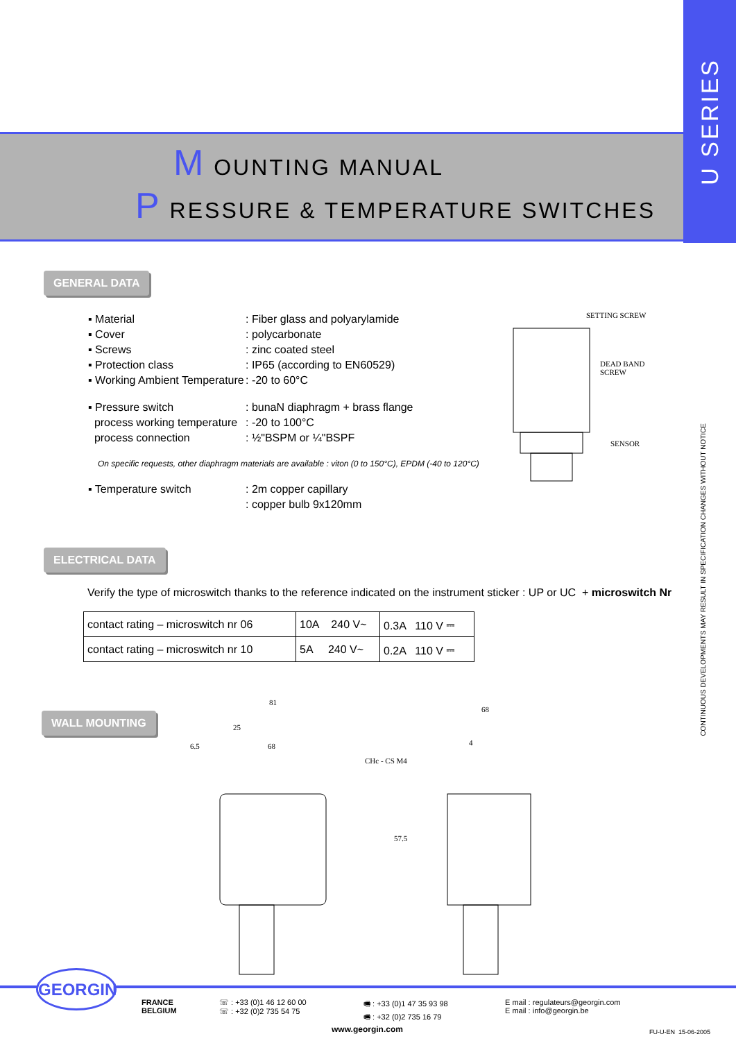M OUNTING MANUAL
P RESSURE & TEMPERATURE SWITCHES
U SERIES
CONTINUOUS DEVELOPMENTS MAY RESULT IN SPECIFICATION CHANGES WITHOUT NOTICE
GENERAL DATA
| ▪ Material | : Fiber glass and polyarylamide |
| ▪ Cover | : polycarbonate |
| ▪ Screws | : zinc coated steel |
| ▪ Protection class | : IP65 (according to EN60529) |
| ▪ Working Ambient Temperature | : -20 to 60°C |
| ▪ Pressure switch | : bunaN diaphragm + brass flange |
| process working temperature | : -20 to 100°C |
| process connection | : ½"BSPM or ¼"BSPF |
On specific requests, other diaphragm materials are available : viton (0 to 150°C), EPDM (-40 to 120°C)
| ▪ Temperature switch | : 2m copper capillary |
| | : copper bulb 9x120mm |
SETTING SCREW
DEAD BAND SCREW
SENSOR
ELECTRICAL DATA
Verify the type of microswitch thanks to the reference indicated on the instrument sticker : UP or UC + microswitch Nr
| contact rating – microswitch nr 06 | 10A 240 V~ | 0.3A 110 V ⎓ |
| contact rating – microswitch nr 10 | 5A 240 V~ | 0.2A 110 V ⎓ |
WALL MOUNTING
81
68
25
6.5 68 4
CHc - CS M4
57.5
FRANCE
BELGIUM
☏ : +33 (0)1 46 12 60 00
☏ : +32 (0)2 735 54 75
🖷 : +33 (0)1 47 35 93 98
🖷 : +32 (0)2 735 16 79
E mail : regulateurs@georgin.com
E mail : info@georgin.be
www.georgin.com
FU-U-EN 15-06-2005
GEORGIN